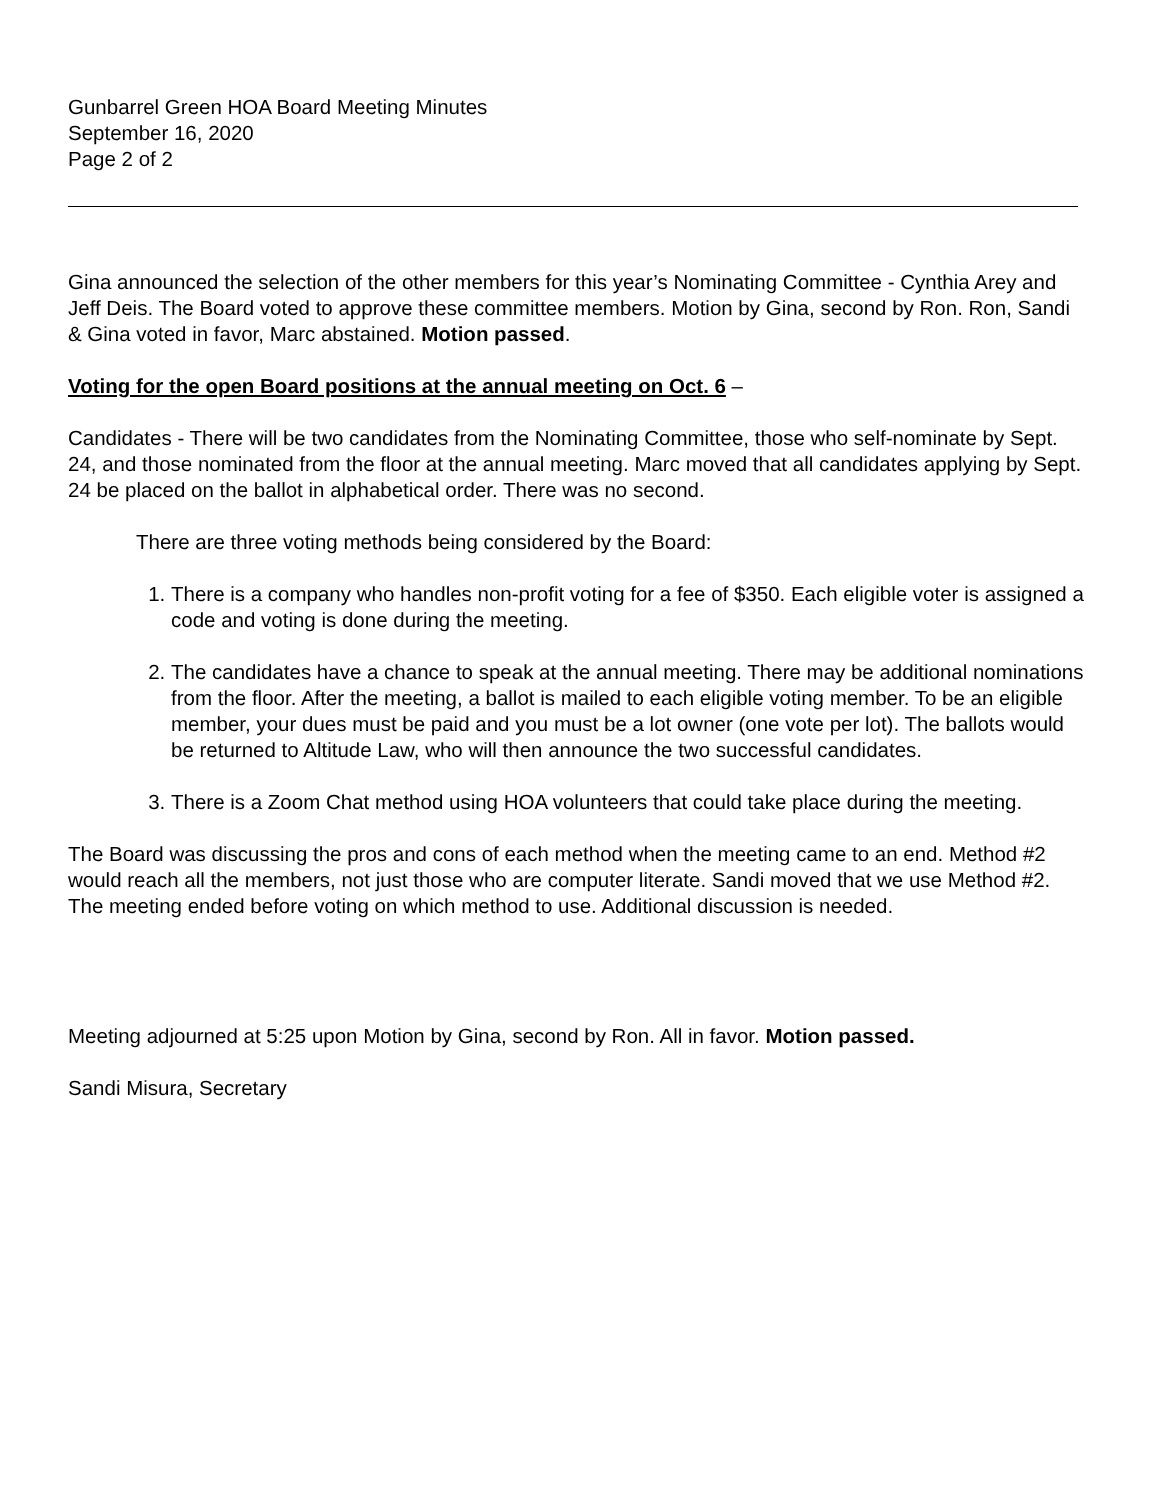Gunbarrel Green HOA Board Meeting Minutes
September 16, 2020
Page 2 of 2
Gina announced the selection of the other members for this year’s Nominating Committee - Cynthia Arey and Jeff Deis. The Board voted to approve these committee members. Motion by Gina, second by Ron. Ron, Sandi & Gina voted in favor, Marc abstained. Motion passed.
Voting for the open Board positions at the annual meeting on Oct. 6 –
Candidates - There will be two candidates from the Nominating Committee, those who self-nominate by Sept. 24, and those nominated from the floor at the annual meeting. Marc moved that all candidates applying by Sept. 24 be placed on the ballot in alphabetical order. There was no second.
There are three voting methods being considered by the Board:
1. There is a company who handles non-profit voting for a fee of $350. Each eligible voter is assigned a code and voting is done during the meeting.
2. The candidates have a chance to speak at the annual meeting. There may be additional nominations from the floor. After the meeting, a ballot is mailed to each eligible voting member. To be an eligible member, your dues must be paid and you must be a lot owner (one vote per lot). The ballots would be returned to Altitude Law, who will then announce the two successful candidates.
3. There is a Zoom Chat method using HOA volunteers that could take place during the meeting.
The Board was discussing the pros and cons of each method when the meeting came to an end. Method #2 would reach all the members, not just those who are computer literate. Sandi moved that we use Method #2. The meeting ended before voting on which method to use. Additional discussion is needed.
Meeting adjourned at 5:25 upon Motion by Gina, second by Ron. All in favor. Motion passed.
Sandi Misura, Secretary